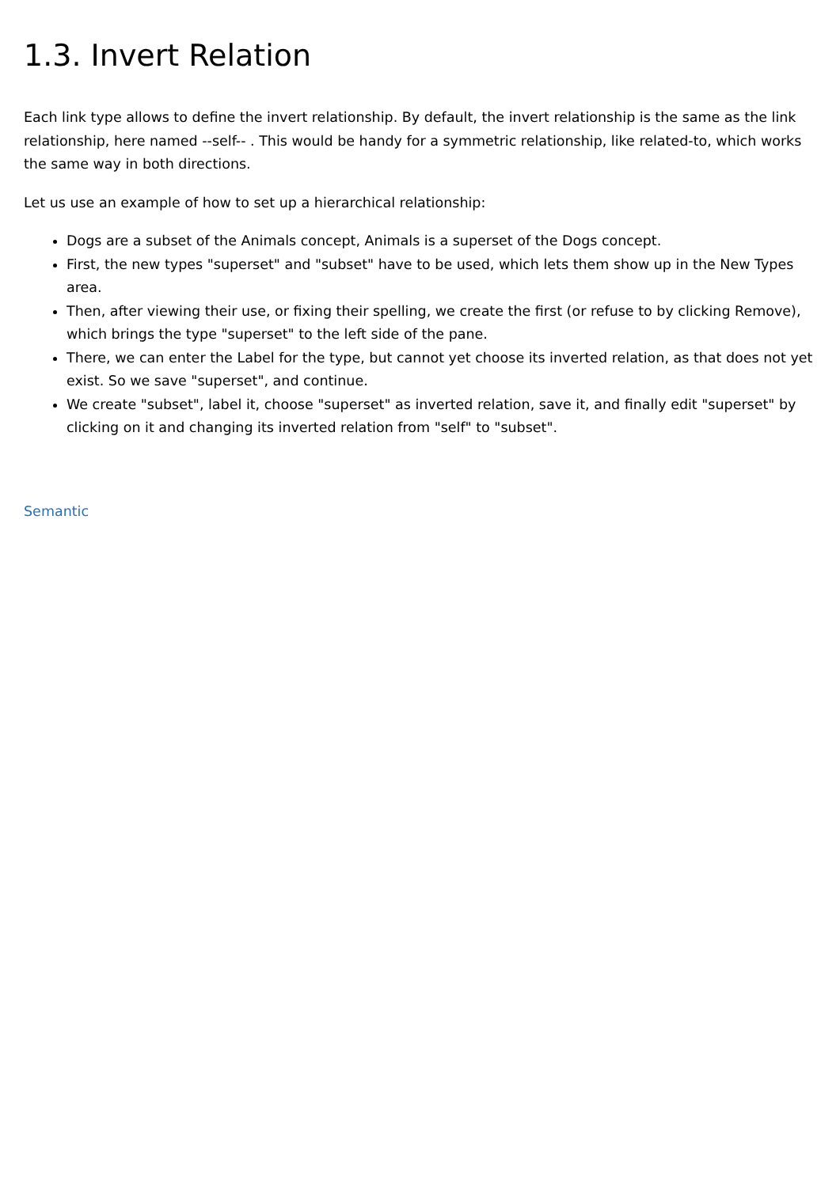1.3. Invert Relation
Each link type allows to define the invert relationship. By default, the invert relationship is the same as the link relationship, here named --self-- . This would be handy for a symmetric relationship, like related-to, which works the same way in both directions.
Let us use an example of how to set up a hierarchical relationship:
Dogs are a subset of the Animals concept, Animals is a superset of the Dogs concept.
First, the new types "superset" and "subset" have to be used, which lets them show up in the New Types area.
Then, after viewing their use, or fixing their spelling, we create the first (or refuse to by clicking Remove), which brings the type "superset" to the left side of the pane.
There, we can enter the Label for the type, but cannot yet choose its inverted relation, as that does not yet exist. So we save "superset", and continue.
We create "subset", label it, choose "superset" as inverted relation, save it, and finally edit "superset" by clicking on it and changing its inverted relation from "self" to "subset".
Semantic